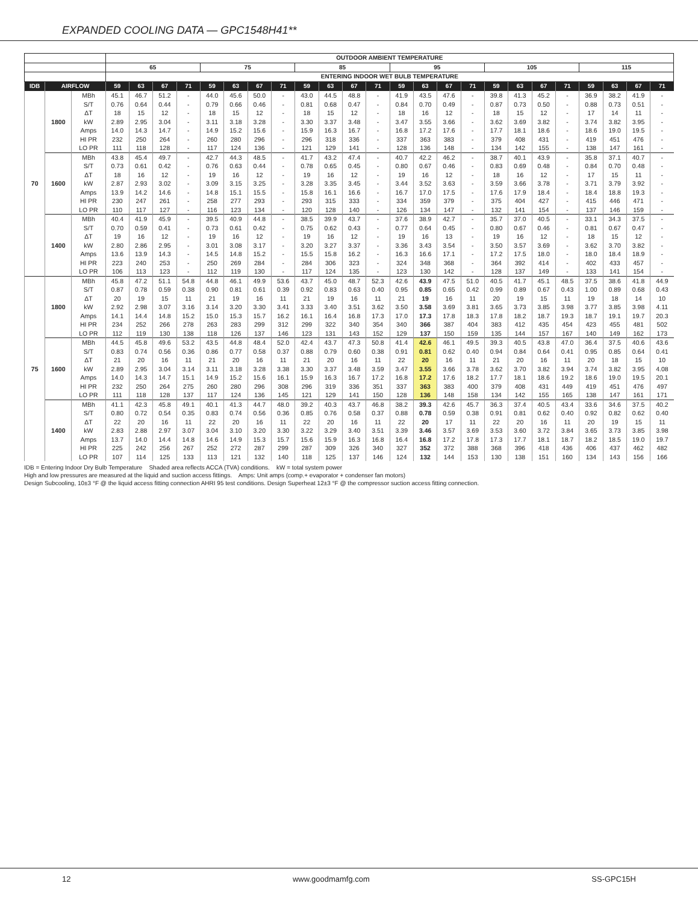EXPANDED COOLING DATA — GPC1548H41**
| | | | OUTDOOR AMBIENT TEMPERATURE | | | | | | | | | | | | | | | | | | | | | | | |
| --- | --- | --- | --- | --- | --- | --- | --- | --- | --- | --- | --- | --- | --- | --- | --- | --- | --- | --- | --- | --- | --- | --- | --- | --- | --- | --- |
| | | | 65 | | | | 75 | | | | 85 | | | | 95 | | | | 105 | | | | 115 | | | |
| | | | ENTERING INDOOR WET BULB TEMPERATURE | | | | | | | | | | | | | | | | | | | | | | | |
| IDB | AIRFLOW | | 59 | 63 | 67 | 71 | 59 | 63 | 67 | 71 | 59 | 63 | 67 | 71 | 59 | 63 | 67 | 71 | 59 | 63 | 67 | 71 | 59 | 63 | 67 | 71 |
| 70 | 1800 | MBh | 45.1 | 46.7 | 51.2 | - | 44.0 | 45.6 | 50.0 | - | 43.0 | 44.5 | 48.8 | - | 41.9 | 43.5 | 47.6 | - | 39.8 | 41.3 | 45.2 | - | 36.9 | 38.2 | 41.9 | - |
| | | S/T | 0.76 | 0.64 | 0.44 | - | 0.79 | 0.66 | 0.46 | - | 0.81 | 0.68 | 0.47 | - | 0.84 | 0.70 | 0.49 | - | 0.87 | 0.73 | 0.50 | - | 0.88 | 0.73 | 0.51 | - |
| | | ΔT | 18 | 15 | 12 | - | 18 | 15 | 12 | - | 18 | 15 | 12 | - | 18 | 16 | 12 | - | 18 | 15 | 12 | - | 17 | 14 | 11 | - |
| | | kW | 2.89 | 2.95 | 3.04 | - | 3.11 | 3.18 | 3.28 | - | 3.30 | 3.37 | 3.48 | - | 3.47 | 3.55 | 3.66 | - | 3.62 | 3.69 | 3.82 | - | 3.74 | 3.82 | 3.95 | - |
| | | Amps | 14.0 | 14.3 | 14.7 | - | 14.9 | 15.2 | 15.6 | - | 15.9 | 16.3 | 16.7 | - | 16.8 | 17.2 | 17.6 | - | 17.7 | 18.1 | 18.6 | - | 18.6 | 19.0 | 19.5 | - |
| | | HI PR | 232 | 250 | 264 | - | 260 | 280 | 296 | - | 296 | 318 | 336 | - | 337 | 363 | 383 | - | 379 | 408 | 431 | - | 419 | 451 | 476 | - |
| | | LO PR | 111 | 118 | 128 | - | 117 | 124 | 136 | - | 121 | 129 | 141 | - | 128 | 136 | 148 | - | 134 | 142 | 155 | - | 138 | 147 | 161 | - |
| | 1600 | MBh | 43.8 | 45.4 | 49.7 | - | 42.7 | 44.3 | 48.5 | - | 41.7 | 43.2 | 47.4 | - | 40.7 | 42.2 | 46.2 | - | 38.7 | 40.1 | 43.9 | - | 35.8 | 37.1 | 40.7 | - |
| | | S/T | 0.73 | 0.61 | 0.42 | - | 0.76 | 0.63 | 0.44 | - | 0.78 | 0.65 | 0.45 | - | 0.80 | 0.67 | 0.46 | - | 0.83 | 0.69 | 0.48 | - | 0.84 | 0.70 | 0.48 | - |
| | | ΔT | 18 | 16 | 12 | - | 19 | 16 | 12 | - | 19 | 16 | 12 | - | 19 | 16 | 12 | - | 18 | 16 | 12 | - | 17 | 15 | 11 | - |
| | | kW | 2.87 | 2.93 | 3.02 | - | 3.09 | 3.15 | 3.25 | - | 3.28 | 3.35 | 3.45 | - | 3.44 | 3.52 | 3.63 | - | 3.59 | 3.66 | 3.78 | - | 3.71 | 3.79 | 3.92 | - |
| | | Amps | 13.9 | 14.2 | 14.6 | - | 14.8 | 15.1 | 15.5 | - | 15.8 | 16.1 | 16.6 | - | 16.7 | 17.0 | 17.5 | - | 17.6 | 17.9 | 18.4 | - | 18.4 | 18.8 | 19.3 | - |
| | | HI PR | 230 | 247 | 261 | - | 258 | 277 | 293 | - | 293 | 315 | 333 | - | 334 | 359 | 379 | - | 375 | 404 | 427 | - | 415 | 446 | 471 | - |
| | | LO PR | 110 | 117 | 127 | - | 116 | 123 | 134 | - | 120 | 128 | 140 | - | 126 | 134 | 147 | - | 132 | 141 | 154 | - | 137 | 146 | 159 | - |
| | 1400 | MBh | 40.4 | 41.9 | 45.9 | - | 39.5 | 40.9 | 44.8 | - | 38.5 | 39.9 | 43.7 | - | 37.6 | 38.9 | 42.7 | - | 35.7 | 37.0 | 40.5 | - | 33.1 | 34.3 | 37.5 | - |
| | | S/T | 0.70 | 0.59 | 0.41 | - | 0.73 | 0.61 | 0.42 | - | 0.75 | 0.62 | 0.43 | - | 0.77 | 0.64 | 0.45 | - | 0.80 | 0.67 | 0.46 | - | 0.81 | 0.67 | 0.47 | - |
| | | ΔT | 19 | 16 | 12 | - | 19 | 16 | 12 | - | 19 | 16 | 12 | - | 19 | 16 | 13 | - | 19 | 16 | 12 | - | 18 | 15 | 12 | - |
| | | kW | 2.80 | 2.86 | 2.95 | - | 3.01 | 3.08 | 3.17 | - | 3.20 | 3.27 | 3.37 | - | 3.36 | 3.43 | 3.54 | - | 3.50 | 3.57 | 3.69 | - | 3.62 | 3.70 | 3.82 | - |
| | | Amps | 13.6 | 13.9 | 14.3 | - | 14.5 | 14.8 | 15.2 | - | 15.5 | 15.8 | 16.2 | - | 16.3 | 16.6 | 17.1 | - | 17.2 | 17.5 | 18.0 | - | 18.0 | 18.4 | 18.9 | - |
| | | HI PR | 223 | 240 | 253 | - | 250 | 269 | 284 | - | 284 | 306 | 323 | - | 324 | 348 | 368 | - | 364 | 392 | 414 | - | 402 | 433 | 457 | - |
| | | LO PR | 106 | 113 | 123 | - | 112 | 119 | 130 | - | 117 | 124 | 135 | - | 123 | 130 | 142 | - | 128 | 137 | 149 | - | 133 | 141 | 154 | - |
| 75 | 1800 | MBh | 45.8 | 47.2 | 51.1 | 54.8 | 44.8 | 46.1 | 49.9 | 53.6 | 43.7 | 45.0 | 48.7 | 52.3 | 42.6 | 43.9 | 47.5 | 51.0 | 40.5 | 41.7 | 45.1 | 48.5 | 37.5 | 38.6 | 41.8 | 44.9 |
| | | S/T | 0.87 | 0.78 | 0.59 | 0.38 | 0.90 | 0.81 | 0.61 | 0.39 | 0.92 | 0.83 | 0.63 | 0.40 | 0.95 | 0.85 | 0.65 | 0.42 | 0.99 | 0.89 | 0.67 | 0.43 | 1.00 | 0.89 | 0.68 | 0.43 |
| | | ΔT | 20 | 19 | 15 | 11 | 21 | 19 | 16 | 11 | 21 | 19 | 16 | 11 | 21 | 19 | 16 | 11 | 20 | 19 | 15 | 11 | 19 | 18 | 14 | 10 |
| | | kW | 2.92 | 2.98 | 3.07 | 3.16 | 3.14 | 3.20 | 3.30 | 3.41 | 3.33 | 3.40 | 3.51 | 3.62 | 3.50 | 3.58 | 3.69 | 3.81 | 3.65 | 3.73 | 3.85 | 3.98 | 3.77 | 3.85 | 3.98 | 4.11 |
| | | Amps | 14.1 | 14.4 | 14.8 | 15.2 | 15.0 | 15.3 | 15.7 | 16.2 | 16.1 | 16.4 | 16.8 | 17.3 | 17.0 | 17.3 | 17.8 | 18.3 | 17.8 | 18.2 | 18.7 | 19.3 | 18.7 | 19.1 | 19.7 | 20.3 |
| | | HI PR | 234 | 252 | 266 | 278 | 263 | 283 | 299 | 312 | 299 | 322 | 340 | 354 | 340 | 366 | 387 | 404 | 383 | 412 | 435 | 454 | 423 | 455 | 481 | 502 |
| | | LO PR | 112 | 119 | 130 | 138 | 118 | 126 | 137 | 146 | 123 | 131 | 143 | 152 | 129 | 137 | 150 | 159 | 135 | 144 | 157 | 167 | 140 | 149 | 162 | 173 |
| | 1600 | MBh | 44.5 | 45.8 | 49.6 | 53.2 | 43.5 | 44.8 | 48.4 | 52.0 | 42.4 | 43.7 | 47.3 | 50.8 | 41.4 | 42.6 | 46.1 | 49.5 | 39.3 | 40.5 | 43.8 | 47.0 | 36.4 | 37.5 | 40.6 | 43.6 |
| | | S/T | 0.83 | 0.74 | 0.56 | 0.36 | 0.86 | 0.77 | 0.58 | 0.37 | 0.88 | 0.79 | 0.60 | 0.38 | 0.91 | 0.81 | 0.62 | 0.40 | 0.94 | 0.84 | 0.64 | 0.41 | 0.95 | 0.85 | 0.64 | 0.41 |
| | | ΔT | 21 | 20 | 16 | 11 | 21 | 20 | 16 | 11 | 21 | 20 | 16 | 11 | 22 | 20 | 16 | 11 | 21 | 20 | 16 | 11 | 20 | 18 | 15 | 10 |
| | | kW | 2.89 | 2.95 | 3.04 | 3.14 | 3.11 | 3.18 | 3.28 | 3.38 | 3.30 | 3.37 | 3.48 | 3.59 | 3.47 | 3.55 | 3.66 | 3.78 | 3.62 | 3.70 | 3.82 | 3.94 | 3.74 | 3.82 | 3.95 | 4.08 |
| | | Amps | 14.0 | 14.3 | 14.7 | 15.1 | 14.9 | 15.2 | 15.6 | 16.1 | 15.9 | 16.3 | 16.7 | 17.2 | 16.8 | 17.2 | 17.6 | 18.2 | 17.7 | 18.1 | 18.6 | 19.2 | 18.6 | 19.0 | 19.5 | 20.1 |
| | | HI PR | 232 | 250 | 264 | 275 | 260 | 280 | 296 | 308 | 296 | 319 | 336 | 351 | 337 | 363 | 383 | 400 | 379 | 408 | 431 | 449 | 419 | 451 | 476 | 497 |
| | | LO PR | 111 | 118 | 128 | 137 | 117 | 124 | 136 | 145 | 121 | 129 | 141 | 150 | 128 | 136 | 148 | 158 | 134 | 142 | 155 | 165 | 138 | 147 | 161 | 171 |
| | 1400 | MBh | 41.1 | 42.3 | 45.8 | 49.1 | 40.1 | 41.3 | 44.7 | 48.0 | 39.2 | 40.3 | 43.7 | 46.8 | 38.2 | 39.3 | 42.6 | 45.7 | 36.3 | 37.4 | 40.5 | 43.4 | 33.6 | 34.6 | 37.5 | 40.2 |
| | | S/T | 0.80 | 0.72 | 0.54 | 0.35 | 0.83 | 0.74 | 0.56 | 0.36 | 0.85 | 0.76 | 0.58 | 0.37 | 0.88 | 0.78 | 0.59 | 0.38 | 0.91 | 0.81 | 0.62 | 0.40 | 0.92 | 0.82 | 0.62 | 0.40 |
| | | ΔT | 22 | 20 | 16 | 11 | 22 | 20 | 16 | 11 | 22 | 20 | 16 | 11 | 22 | 20 | 17 | 11 | 22 | 20 | 16 | 11 | 20 | 19 | 15 | 11 |
| | | kW | 2.83 | 2.88 | 2.97 | 3.07 | 3.04 | 3.10 | 3.20 | 3.30 | 3.22 | 3.29 | 3.40 | 3.51 | 3.39 | 3.46 | 3.57 | 3.69 | 3.53 | 3.60 | 3.72 | 3.84 | 3.65 | 3.73 | 3.85 | 3.98 |
| | | Amps | 13.7 | 14.0 | 14.4 | 14.8 | 14.6 | 14.9 | 15.3 | 15.7 | 15.6 | 15.9 | 16.3 | 16.8 | 16.4 | 16.8 | 17.2 | 17.8 | 17.3 | 17.7 | 18.1 | 18.7 | 18.2 | 18.5 | 19.0 | 19.7 |
| | | HI PR | 225 | 242 | 256 | 267 | 252 | 272 | 287 | 299 | 287 | 309 | 326 | 340 | 327 | 352 | 372 | 388 | 368 | 396 | 418 | 436 | 406 | 437 | 462 | 482 |
| | | LO PR | 107 | 114 | 125 | 133 | 113 | 121 | 132 | 140 | 118 | 125 | 137 | 146 | 124 | 132 | 144 | 153 | 130 | 138 | 151 | 160 | 134 | 143 | 156 | 166 |
IDB = Entering Indoor Dry Bulb Temperature Shaded area reflects ACCA (TVA) conditions. kW = total system power
High and low pressures are measured at the liquid and suction access fittings. Amps: Unit amps (comp.+ evaporator + condenser fan motors)
Design Subcooling, 10±3 °F @ the liquid access fitting connection AHRI 95 test conditions. Design Superheat 12±3 °F @ the compressor suction access fitting connection.
12 www.goodmamfg.com SS-GPC15H